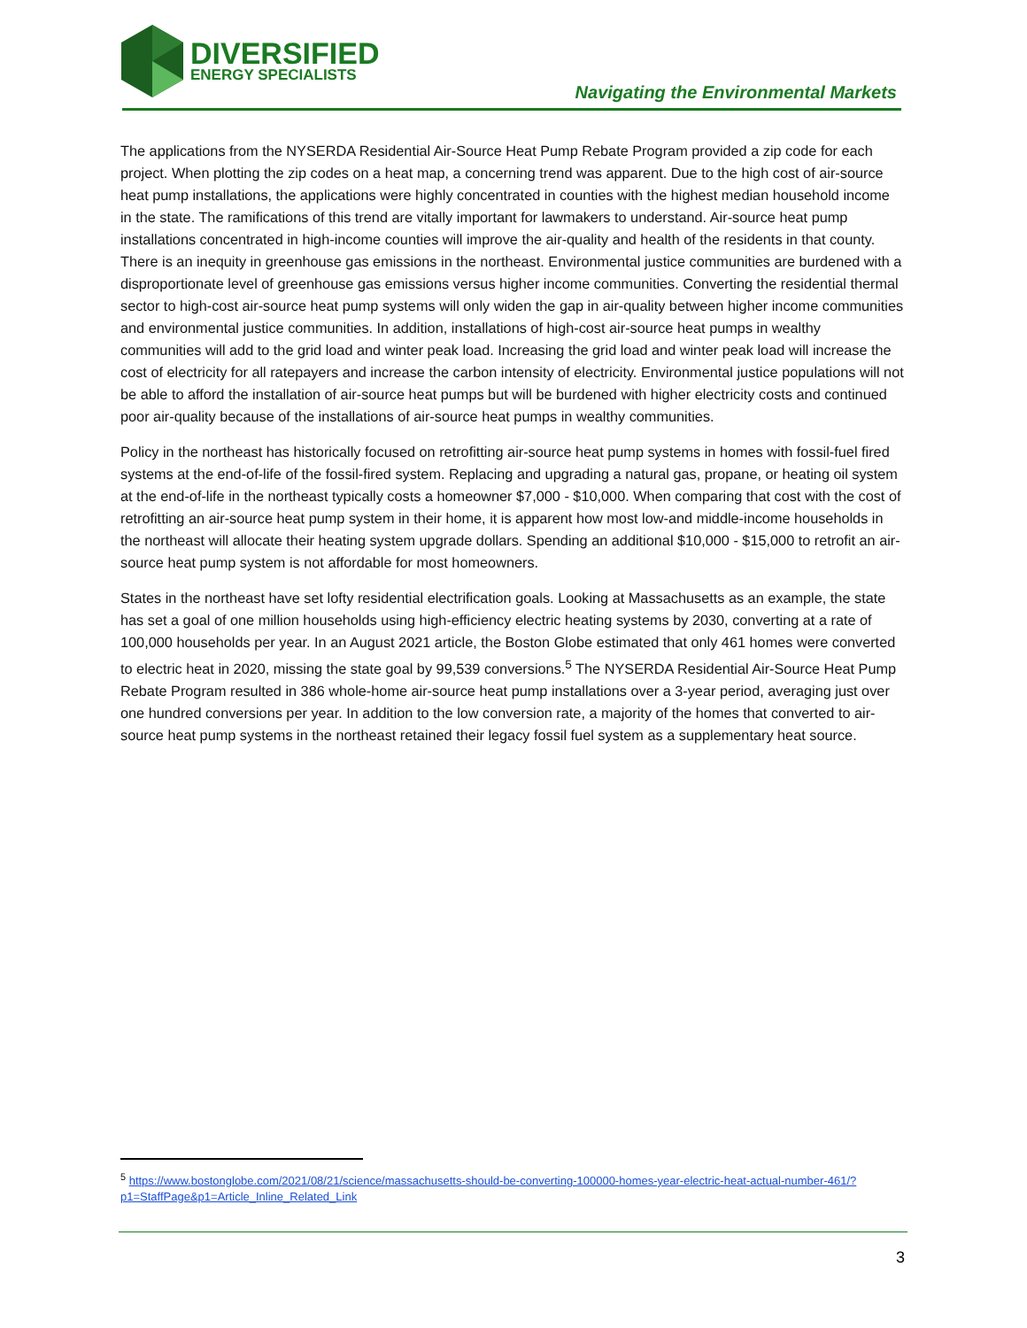DIVERSIFIED
ENERGY SPECIALISTS
Navigating the Environmental Markets
The applications from the NYSERDA Residential Air-Source Heat Pump Rebate Program provided a zip code for each project. When plotting the zip codes on a heat map, a concerning trend was apparent. Due to the high cost of air-source heat pump installations, the applications were highly concentrated in counties with the highest median household income in the state. The ramifications of this trend are vitally important for lawmakers to understand. Air-source heat pump installations concentrated in high-income counties will improve the air-quality and health of the residents in that county. There is an inequity in greenhouse gas emissions in the northeast. Environmental justice communities are burdened with a disproportionate level of greenhouse gas emissions versus higher income communities. Converting the residential thermal sector to high-cost air-source heat pump systems will only widen the gap in air-quality between higher income communities and environmental justice communities. In addition, installations of high-cost air-source heat pumps in wealthy communities will add to the grid load and winter peak load. Increasing the grid load and winter peak load will increase the cost of electricity for all ratepayers and increase the carbon intensity of electricity. Environmental justice populations will not be able to afford the installation of air-source heat pumps but will be burdened with higher electricity costs and continued poor air-quality because of the installations of air-source heat pumps in wealthy communities.
Policy in the northeast has historically focused on retrofitting air-source heat pump systems in homes with fossil-fuel fired systems at the end-of-life of the fossil-fired system. Replacing and upgrading a natural gas, propane, or heating oil system at the end-of-life in the northeast typically costs a homeowner $7,000 - $10,000. When comparing that cost with the cost of retrofitting an air-source heat pump system in their home, it is apparent how most low-and middle-income households in the northeast will allocate their heating system upgrade dollars. Spending an additional $10,000 - $15,000 to retrofit an air-source heat pump system is not affordable for most homeowners.
States in the northeast have set lofty residential electrification goals. Looking at Massachusetts as an example, the state has set a goal of one million households using high-efficiency electric heating systems by 2030, converting at a rate of 100,000 households per year. In an August 2021 article, the Boston Globe estimated that only 461 homes were converted to electric heat in 2020, missing the state goal by 99,539 conversions.<sup>5</sup> The NYSERDA Residential Air-Source Heat Pump Rebate Program resulted in 386 whole-home air-source heat pump installations over a 3-year period, averaging just over one hundred conversions per year. In addition to the low conversion rate, a majority of the homes that converted to air-source heat pump systems in the northeast retained their legacy fossil fuel system as a supplementary heat source.
<sup>5</sup> https://www.bostonglobe.com/2021/08/21/science/massachusetts-should-be-converting-100000-homes-year-electric-heat-actual-number-461/?p1=StaffPage&p1=Article_Inline_Related_Link
3